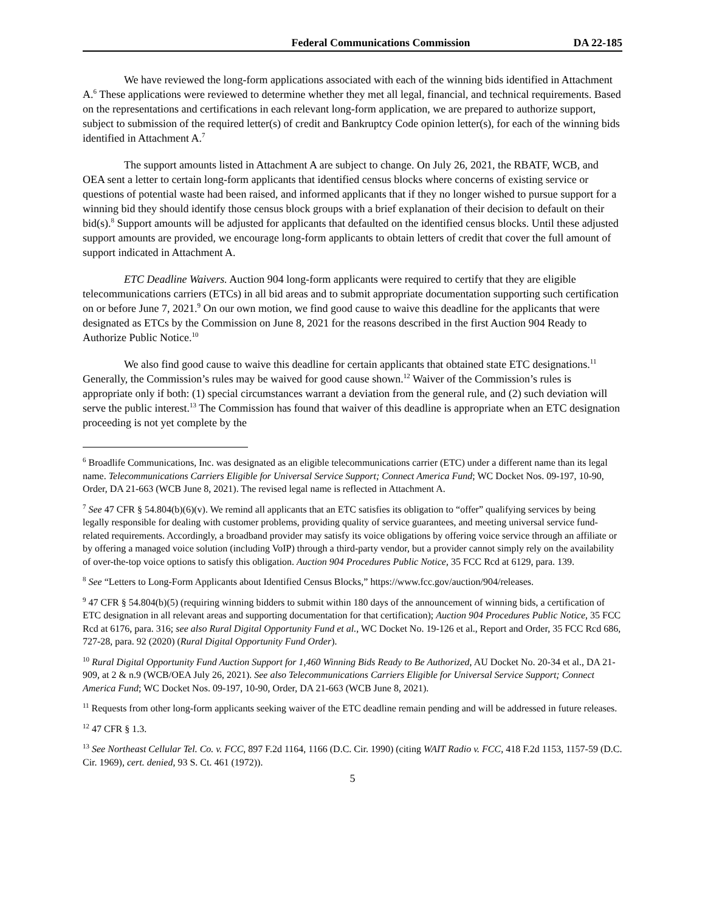Federal Communications Commission DA 22-185
We have reviewed the long-form applications associated with each of the winning bids identified in Attachment A.<sup>6</sup> These applications were reviewed to determine whether they met all legal, financial, and technical requirements. Based on the representations and certifications in each relevant long-form application, we are prepared to authorize support, subject to submission of the required letter(s) of credit and Bankruptcy Code opinion letter(s), for each of the winning bids identified in Attachment A.<sup>7</sup>
The support amounts listed in Attachment A are subject to change. On July 26, 2021, the RBATF, WCB, and OEA sent a letter to certain long-form applicants that identified census blocks where concerns of existing service or questions of potential waste had been raised, and informed applicants that if they no longer wished to pursue support for a winning bid they should identify those census block groups with a brief explanation of their decision to default on their bid(s).<sup>8</sup> Support amounts will be adjusted for applicants that defaulted on the identified census blocks. Until these adjusted support amounts are provided, we encourage long-form applicants to obtain letters of credit that cover the full amount of support indicated in Attachment A.
ETC Deadline Waivers. Auction 904 long-form applicants were required to certify that they are eligible telecommunications carriers (ETCs) in all bid areas and to submit appropriate documentation supporting such certification on or before June 7, 2021.<sup>9</sup> On our own motion, we find good cause to waive this deadline for the applicants that were designated as ETCs by the Commission on June 8, 2021 for the reasons described in the first Auction 904 Ready to Authorize Public Notice.<sup>10</sup>
We also find good cause to waive this deadline for certain applicants that obtained state ETC designations.<sup>11</sup> Generally, the Commission’s rules may be waived for good cause shown.<sup>12</sup> Waiver of the Commission’s rules is appropriate only if both: (1) special circumstances warrant a deviation from the general rule, and (2) such deviation will serve the public interest.<sup>13</sup> The Commission has found that waiver of this deadline is appropriate when an ETC designation proceeding is not yet complete by the
<sup>6</sup> Broadlife Communications, Inc. was designated as an eligible telecommunications carrier (ETC) under a different name than its legal name. Telecommunications Carriers Eligible for Universal Service Support; Connect America Fund; WC Docket Nos. 09-197, 10-90, Order, DA 21-663 (WCB June 8, 2021). The revised legal name is reflected in Attachment A.
<sup>7</sup> See 47 CFR § 54.804(b)(6)(v). We remind all applicants that an ETC satisfies its obligation to “offer” qualifying services by being legally responsible for dealing with customer problems, providing quality of service guarantees, and meeting universal service fund-related requirements. Accordingly, a broadband provider may satisfy its voice obligations by offering voice service through an affiliate or by offering a managed voice solution (including VoIP) through a third-party vendor, but a provider cannot simply rely on the availability of over-the-top voice options to satisfy this obligation. Auction 904 Procedures Public Notice, 35 FCC Rcd at 6129, para. 139.
<sup>8</sup> See “Letters to Long-Form Applicants about Identified Census Blocks,” https://www.fcc.gov/auction/904/releases.
<sup>9</sup> 47 CFR § 54.804(b)(5) (requiring winning bidders to submit within 180 days of the announcement of winning bids, a certification of ETC designation in all relevant areas and supporting documentation for that certification); Auction 904 Procedures Public Notice, 35 FCC Rcd at 6176, para. 316; see also Rural Digital Opportunity Fund et al., WC Docket No. 19-126 et al., Report and Order, 35 FCC Rcd 686, 727-28, para. 92 (2020) (Rural Digital Opportunity Fund Order).
<sup>10</sup> Rural Digital Opportunity Fund Auction Support for 1,460 Winning Bids Ready to Be Authorized, AU Docket No. 20-34 et al., DA 21-909, at 2 & n.9 (WCB/OEA July 26, 2021). See also Telecommunications Carriers Eligible for Universal Service Support; Connect America Fund; WC Docket Nos. 09-197, 10-90, Order, DA 21-663 (WCB June 8, 2021).
<sup>11</sup> Requests from other long-form applicants seeking waiver of the ETC deadline remain pending and will be addressed in future releases.
<sup>12</sup> 47 CFR § 1.3.
<sup>13</sup> See Northeast Cellular Tel. Co. v. FCC, 897 F.2d 1164, 1166 (D.C. Cir. 1990) (citing WAIT Radio v. FCC, 418 F.2d 1153, 1157-59 (D.C. Cir. 1969), cert. denied, 93 S. Ct. 461 (1972)).
5